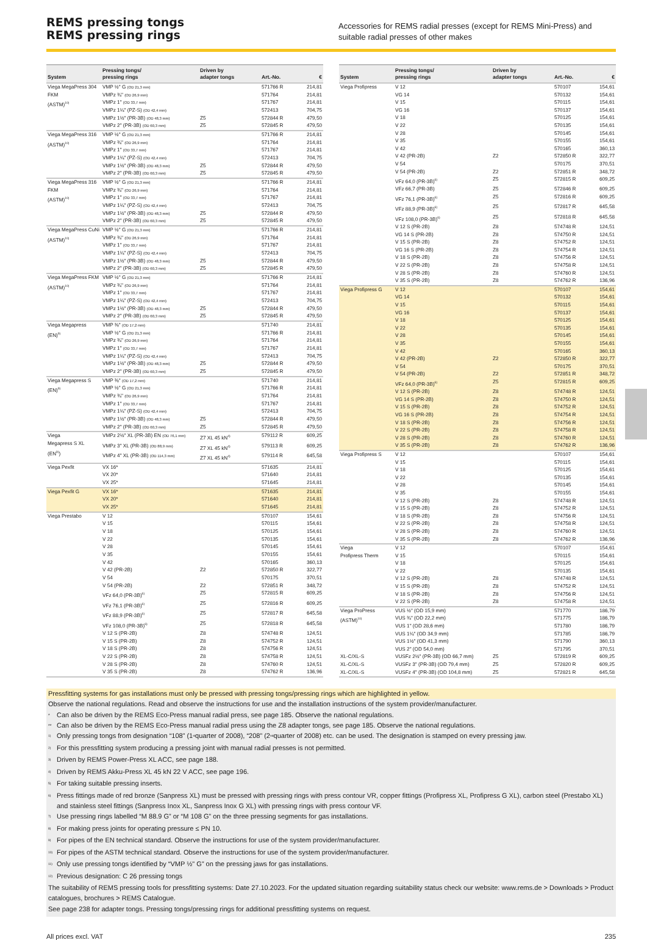REMS pressing tongs
REMS pressing rings
Accessories for REMS radial presses (except for REMS Mini-Press) and suitable radial presses of other makes
| System | Pressing tongs/ pressing rings | Driven by adapter tongs | Art.-No. | € |
| --- | --- | --- | --- | --- |
| Viega MegaPress 304 FKM (ASTM)<sup>10)</sup> | VMP ½" G (OD 21,3 mm) | | 571766 R | 214,81 |
| | VMPz ¾" (OD 26,9 mm) | | 571764 | 214,81 |
| | VMPz 1" (OD 33,7 mm) | | 571767 | 214,81 |
| | VMPz 1¼" (PZ-S) (OD 42,4 mm) | | 572413 | 704,75 |
| | VMPz 1½" (PR-3B) (OD 48,3 mm) | Z5 | 572844 R | 479,50 |
| | VMPz 2" (PR-3B) (OD 60,3 mm) | Z5 | 572845 R | 479,50 |
| Viega MegaPress 316 (ASTM)<sup>10)</sup> | VMP ½" G (OD 21,3 mm) | | 571766 R | 214,81 |
| | VMPz ¾" (OD 26,9 mm) | | 571764 | 214,81 |
| | VMPz 1" (OD 33,7 mm) | | 571767 | 214,81 |
| | VMPz 1¼" (PZ-S) (OD 42,4 mm) | | 572413 | 704,75 |
| | VMPz 1½" (PR-3B) (OD 48,3 mm) | Z5 | 572844 R | 479,50 |
| | VMPz 2" (PR-3B) (OD 60,3 mm) | Z5 | 572845 R | 479,50 |
| Viega MegaPress 316 FKM (ASTM)<sup>10)</sup> | VMP ½" G (OD 21,3 mm) | | 571766 R | 214,81 |
| | VMPz ¾" (OD 26,9 mm) | | 571764 | 214,81 |
| | VMPz 1" (OD 33,7 mm) | | 571767 | 214,81 |
| | VMPz 1¼" (PZ-S) (OD 42,4 mm) | | 572413 | 704,75 |
| | VMPz 1½" (PR-3B) (OD 48,3 mm) | Z5 | 572844 R | 479,50 |
| | VMPz 2" (PR-3B) (OD 60,3 mm) | Z5 | 572845 R | 479,50 |
| Viega MegaPress CuNi (ASTM)<sup>10)</sup> | VMP ½" G (OD 21,3 mm) | | 571766 R | 214,81 |
| | VMPz ¾" (OD 26,9 mm) | | 571764 | 214,81 |
| | VMPz 1" (OD 33,7 mm) | | 571767 | 214,81 |
| | VMPz 1¼" (PZ-S) (OD 42,4 mm) | | 572413 | 704,75 |
| | VMPz 1½" (PR-3B) (OD 48,3 mm) | Z5 | 572844 R | 479,50 |
| | VMPz 2" (PR-3B) (OD 60,3 mm) | Z5 | 572845 R | 479,50 |
| Viega MegaPress FKM (ASTM)<sup>10)</sup> | VMP ½" G (OD 21,3 mm) | | 571766 R | 214,81 |
| | VMPz ¾" (OD 26,9 mm) | | 571764 | 214,81 |
| | VMPz 1" (OD 33,7 mm) | | 571767 | 214,81 |
| | VMPz 1¼" (PZ-S) (OD 42,4 mm) | | 572413 | 704,75 |
| | VMPz 1½" (PR-3B) (OD 48,3 mm) | Z5 | 572844 R | 479,50 |
| | VMPz 2" (PR-3B) (OD 60,3 mm) | Z5 | 572845 R | 479,50 |
| Viega Megapress (EN)<sup>9)</sup> | VMP ⅜" (OD 17,2 mm) | | 571740 | 214,81 |
| | VMP ½" G (OD 21,3 mm) | | 571766 R | 214,81 |
| | VMPz ¾" (OD 26,9 mm) | | 571764 | 214,81 |
| | VMPz 1" (OD 33,7 mm) | | 571767 | 214,81 |
| | VMPz 1¼" (PZ-S) (OD 42,4 mm) | | 572413 | 704,75 |
| | VMPz 1½" (PR-3B) (OD 48,3 mm) | Z5 | 572844 R | 479,50 |
| | VMPz 2" (PR-3B) (OD 60,3 mm) | Z5 | 572845 R | 479,50 |
| Viega Megapress S (EN)<sup>9)</sup> | VMP ⅜" (OD 17,2 mm) | | 571740 | 214,81 |
| | VMP ½" G (OD 21,3 mm) | | 571766 R | 214,81 |
| | VMPz ¾" (OD 26,9 mm) | | 571764 | 214,81 |
| | VMPz 1" (OD 33,7 mm) | | 571767 | 214,81 |
| | VMPz 1¼" (PZ-S) (OD 42,4 mm) | | 572413 | 704,75 |
| | VMPz 1½" (PR-3B) (OD 48,3 mm) | Z5 | 572844 R | 479,50 |
| | VMPz 2" (PR-3B) (OD 60,3 mm) | Z5 | 572845 R | 479,50 |
| Viega Megapress S XL (EN<sup>9)</sup>) | VMPz 2½" XL (PR-3B) EN (OD 76,1 mm) | Z7 XL 45 kN<sup>4)</sup> | 579112 R | 609,25 |
| | VMPz 3" XL (PR-3B) (OD 88,9 mm) | Z7 XL 45 kN<sup>4)</sup> | 579113 R | 609,25 |
| | VMPz 4" XL (PR-3B) (OD 114,3 mm) | Z7 XL 45 kN<sup>4)</sup> | 579114 R | 645,58 |
| Viega Pexfit | VX 16* | | 571635 | 214,81 |
| | VX 20* | | 571640 | 214,81 |
| | VX 25* | | 571645 | 214,81 |
| Viega Pexfit G | VX 16* | | 571635 | 214,81 |
| | VX 20* | | 571640 | 214,81 |
| | VX 25* | | 571645 | 214,81 |
| Viega Prestabo | V 12 | | 570107 | 154,61 |
| | V 15 | | 570115 | 154,61 |
| | V 18 | | 570125 | 154,61 |
| | V 22 | | 570135 | 154,61 |
| | V 28 | | 570145 | 154,61 |
| | V 35 | | 570155 | 154,61 |
| | V 42 | | 570165 | 360,13 |
| | V 42 (PR-2B) | Z2 | 572850 R | 322,77 |
| | V 54 | | 570175 | 370,51 |
| | V 54 (PR-2B) | Z2 | 572851 R | 348,72 |
| | VFz 64,0 (PR-3B)<sup>6)</sup> | Z5 | 572815 R | 609,25 |
| | VFz 76,1 (PR-3B)<sup>6)</sup> | Z5 | 572816 R | 609,25 |
| | VFz 88,9 (PR-3B)<sup>6)</sup> | Z5 | 572817 R | 645,58 |
| | VFz 108,0 (PR-3B)<sup>6)</sup> | Z5 | 572818 R | 645,58 |
| | V 12 S (PR-2B) | Z8 | 574748 R | 124,51 |
| | V 15 S (PR-2B) | Z8 | 574752 R | 124,51 |
| | V 18 S (PR-2B) | Z8 | 574756 R | 124,51 |
| | V 22 S (PR-2B) | Z8 | 574758 R | 124,51 |
| | V 28 S (PR-2B) | Z8 | 574760 R | 124,51 |
| | V 35 S (PR-2B) | Z8 | 574762 R | 136,96 |
| System | Pressing tongs/ pressing rings | Driven by adapter tongs | Art.-No. | € |
| --- | --- | --- | --- | --- |
| Viega Profipress | V 12 | | 570107 | 154,61 |
| | VG 14 | | 570132 | 154,61 |
| | V 15 | | 570115 | 154,61 |
| | VG 16 | | 570137 | 154,61 |
| | V 18 | | 570125 | 154,61 |
| | V 22 | | 570135 | 154,61 |
| | V 28 | | 570145 | 154,61 |
| | V 35 | | 570155 | 154,61 |
| | V 42 | | 570165 | 360,13 |
| | V 42 (PR-2B) | Z2 | 572850 R | 322,77 |
| | V 54 | | 570175 | 370,51 |
| | V 54 (PR-2B) | Z2 | 572851 R | 348,72 |
| | VFz 64,0 (PR-3B)<sup>6)</sup> | Z5 | 572815 R | 609,25 |
| | VFz 66,7 (PR-3B) | Z5 | 572846 R | 609,25 |
| | VFz 76,1 (PR-3B)<sup>6)</sup> | Z5 | 572816 R | 609,25 |
| | VFz 88,9 (PR-3B)<sup>6)</sup> | Z5 | 572817 R | 645,58 |
| | VFz 108,0 (PR-3B)<sup>6)</sup> | Z5 | 572818 R | 645,58 |
| | V 12 S (PR-2B) | Z8 | 574748 R | 124,51 |
| | VG 14 S (PR-2B) | Z8 | 574750 R | 124,51 |
| | V 15 S (PR-2B) | Z8 | 574752 R | 124,51 |
| | VG 16 S (PR-2B) | Z8 | 574754 R | 124,51 |
| | V 18 S (PR-2B) | Z8 | 574756 R | 124,51 |
| | V 22 S (PR-2B) | Z8 | 574758 R | 124,51 |
| | V 28 S (PR-2B) | Z8 | 574760 R | 124,51 |
| | V 35 S (PR-2B) | Z8 | 574762 R | 136,96 |
| Viega Profipress G | V 12 | | 570107 | 154,61 |
| | VG 14 | | 570132 | 154,61 |
| | V 15 | | 570115 | 154,61 |
| | VG 16 | | 570137 | 154,61 |
| | V 18 | | 570125 | 154,61 |
| | V 22 | | 570135 | 154,61 |
| | V 28 | | 570145 | 154,61 |
| | V 35 | | 570155 | 154,61 |
| | V 42 | | 570165 | 360,13 |
| | V 42 (PR-2B) | Z2 | 572850 R | 322,77 |
| | V 54 | | 570175 | 370,51 |
| | V 54 (PR-2B) | Z2 | 572851 R | 348,72 |
| | VFz 64,0 (PR-3B)<sup>6)</sup> | Z5 | 572815 R | 609,25 |
| | V 12 S (PR-2B) | Z8 | 574748 R | 124,51 |
| | VG 14 S (PR-2B) | Z8 | 574750 R | 124,51 |
| | V 15 S (PR-2B) | Z8 | 574752 R | 124,51 |
| | VG 16 S (PR-2B) | Z8 | 574754 R | 124,51 |
| | V 18 S (PR-2B) | Z8 | 574756 R | 124,51 |
| | V 22 S (PR-2B) | Z8 | 574758 R | 124,51 |
| | V 28 S (PR-2B) | Z8 | 574760 R | 124,51 |
| | V 35 S (PR-2B) | Z8 | 574762 R | 136,96 |
| Viega Profipress S | V 12 | | 570107 | 154,61 |
| | V 15 | | 570115 | 154,61 |
| | V 18 | | 570125 | 154,61 |
| | V 22 | | 570135 | 154,61 |
| | V 28 | | 570145 | 154,61 |
| | V 35 | | 570155 | 154,61 |
| | V 12 S (PR-2B) | Z8 | 574748 R | 124,51 |
| | V 15 S (PR-2B) | Z8 | 574752 R | 124,51 |
| | V 18 S (PR-2B) | Z8 | 574756 R | 124,51 |
| | V 22 S (PR-2B) | Z8 | 574758 R | 124,51 |
| | V 28 S (PR-2B) | Z8 | 574760 R | 124,51 |
| | V 35 S (PR-2B) | Z8 | 574762 R | 136,96 |
| Viega Profipress Therm | V 12 | | 570107 | 154,61 |
| | V 15 | | 570115 | 154,61 |
| | V 18 | | 570125 | 154,61 |
| | V 22 | | 570135 | 154,61 |
| | V 12 S (PR-2B) | Z8 | 574748 R | 124,51 |
| | V 15 S (PR-2B) | Z8 | 574752 R | 124,51 |
| | V 18 S (PR-2B) | Z8 | 574756 R | 124,51 |
| | V 22 S (PR-2B) | Z8 | 574758 R | 124,51 |
| Viega ProPress (ASTM)<sup>10)</sup> | VUS ½" (OD 15,9 mm) | | 571770 | 186,79 |
| | VUS ¾" (OD 22,2 mm) | | 571775 | 186,79 |
| | VUS 1" (OD 28,6 mm) | | 571780 | 186,79 |
| | VUS 1¼" (OD 34,9 mm) | | 571785 | 186,79 |
| | VUS 1½" (OD 41,3 mm) | | 571790 | 360,13 |
| | VUS 2" (OD 54,0 mm) | | 571795 | 370,51 |
| XL-C/XL-S | VUSFz 2½" (PR-3B) (OD 66,7 mm) | Z5 | 572819 R | 609,25 |
| XL-C/XL-S | VUSFz 3" (PR-3B) (OD 79,4 mm) | Z5 | 572820 R | 609,25 |
| XL-C/XL-S | VUSFz 4" (PR-3B) (OD 104,8 mm) | Z5 | 572821 R | 645,58 |
Pressfitting systems for gas installations must only be pressed with pressing tongs/pressing rings which are highlighted in yellow.
Observe the national regulations. Read and observe the instructions for use and the installation instructions of the system provider/manufacturer.
* Can also be driven by the REMS Eco-Press manual radial press, see page 185. Observe the national regulations.
** Can also be driven by the REMS Eco-Press manual radial press using the Z8 adapter tongs, see page 185. Observe the national regulations.
<sup>1)</sup> Only pressing tongs from designation “108” (1<sup>st</sup> quarter of 2008), “208” (2<sup>nd</sup> quarter of 2008) etc. can be used. The designation is stamped on every pressing jaw.
<sup>2)</sup> For this pressfitting system producing a pressing joint with manual radial presses is not permitted.
<sup>3)</sup> Driven by REMS Power-Press XL ACC, see page 188.
<sup>4)</sup> Driven by REMS Akku-Press XL 45 kN 22 V ACC, see page 196.
<sup>5)</sup> For taking suitable pressing inserts.
<sup>6)</sup> Press fittings made of red bronze (Sanpress XL) must be pressed with pressing rings with press contour VR, copper fittings (Profipress XL, Profipress G XL), carbon steel (Prestabo XL) and stainless steel fittings (Sanpress Inox XL, Sanpress Inox G XL) with pressing rings with press contour VF.
<sup>7)</sup> Use pressing rings labelled “M 88.9 G” or “M 108 G” on the three pressing segments for gas installations.
<sup>8)</sup> For making press joints for operating pressure ≤ PN 10.
<sup>9)</sup> For pipes of the EN technical standard. Observe the instructions for use of the system provider/manufacturer.
<sup>10)</sup> For pipes of the ASTM technical standard. Observe the instructions for use of the system provider/manufacturer.
<sup>11)</sup> Only use pressing tongs identified by “VMP ½" G” on the pressing jaws for gas installations.
<sup>12)</sup> Previous designation: C 26 pressing tongs
The suitability of REMS pressing tools for pressfitting systems: Date 27.10.2023. For the updated situation regarding suitability status check our website: www.rems.de > Downloads > Product catalogues, brochures > REMS Catalogue.
See page 238 for adapter tongs. Pressing tongs/pressing rings for additional pressfitting systems on request.
All prices excl. VAT 235